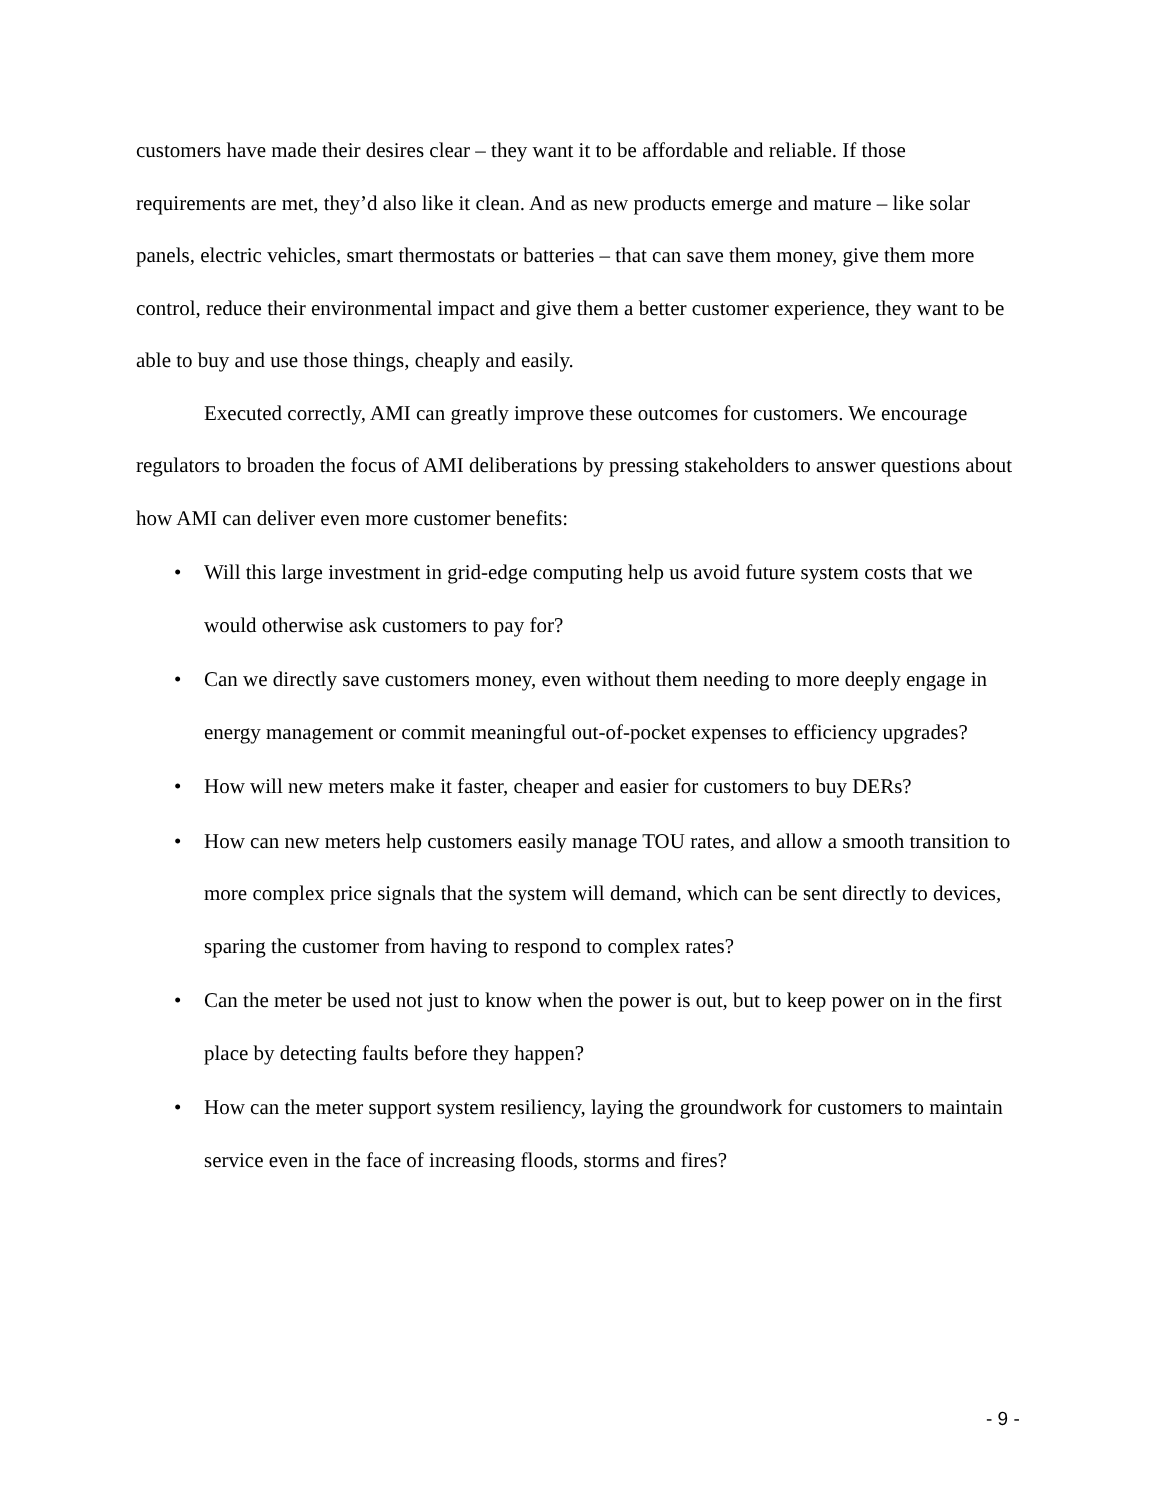customers have made their desires clear – they want it to be affordable and reliable. If those requirements are met, they’d also like it clean. And as new products emerge and mature – like solar panels, electric vehicles, smart thermostats or batteries – that can save them money, give them more control, reduce their environmental impact and give them a better customer experience, they want to be able to buy and use those things, cheaply and easily.
Executed correctly, AMI can greatly improve these outcomes for customers. We encourage regulators to broaden the focus of AMI deliberations by pressing stakeholders to answer questions about how AMI can deliver even more customer benefits:
• Will this large investment in grid-edge computing help us avoid future system costs that we would otherwise ask customers to pay for?
• Can we directly save customers money, even without them needing to more deeply engage in energy management or commit meaningful out-of-pocket expenses to efficiency upgrades?
• How will new meters make it faster, cheaper and easier for customers to buy DERs?
• How can new meters help customers easily manage TOU rates, and allow a smooth transition to more complex price signals that the system will demand, which can be sent directly to devices, sparing the customer from having to respond to complex rates?
• Can the meter be used not just to know when the power is out, but to keep power on in the first place by detecting faults before they happen?
• How can the meter support system resiliency, laying the groundwork for customers to maintain service even in the face of increasing floods, storms and fires?
- 9 -